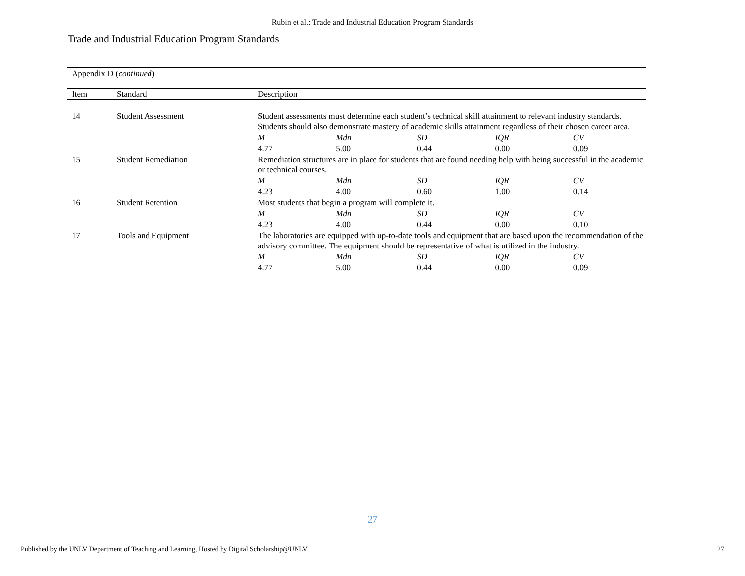Rubin et al.: Trade and Industrial Education Program Standards
Trade and Industrial Education Program Standards
Appendix D (continued)
| Item | Standard | Description |
| --- | --- | --- |
| 14 | Student Assessment | Student assessments must determine each student’s technical skill attainment to relevant industry standards. Students should also demonstrate mastery of academic skills attainment regardless of their chosen career area. / M / Mdn / SD / IQR / CV / / 4.77 / 5.00 / 0.44 / 0.00 / 0.09 / |
| 15 | Student Remediation | Remediation structures are in place for students that are found needing help with being successful in the academic or technical courses. / M / Mdn / SD / IQR / CV / / 4.23 / 4.00 / 0.60 / 1.00 / 0.14 / |
| 16 | Student Retention | Most students that begin a program will complete it. / M / Mdn / SD / IQR / CV / / 4.23 / 4.00 / 0.44 / 0.00 / 0.10 / |
| 17 | Tools and Equipment | The laboratories are equipped with up-to-date tools and equipment that are based upon the recommendation of the advisory committee. The equipment should be representative of what is utilized in the industry. / M / Mdn / SD / IQR / CV / / 4.77 / 5.00 / 0.44 / 0.00 / 0.09 / |
27
Published by the UNLV Department of Teaching and Learning, Hosted by Digital Scholarship@UNLV 27